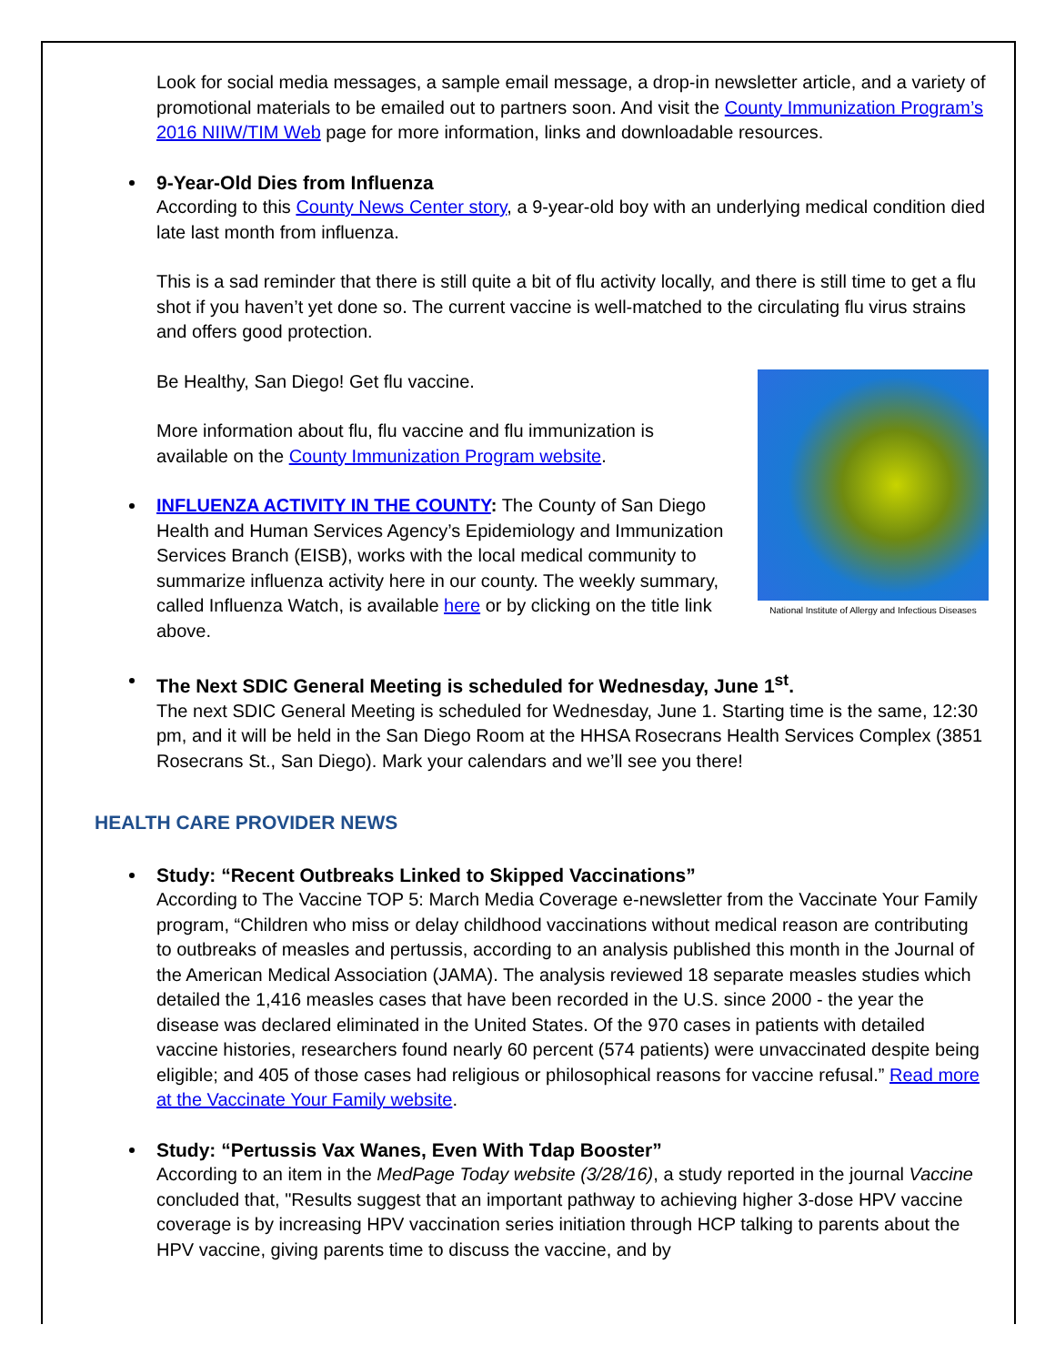Look for social media messages, a sample email message, a drop-in newsletter article, and a variety of promotional materials to be emailed out to partners soon. And visit the County Immunization Program’s 2016 NIIW/TIM Web page for more information, links and downloadable resources.
9-Year-Old Dies from Influenza
According to this County News Center story, a 9-year-old boy with an underlying medical condition died late last month from influenza.
This is a sad reminder that there is still quite a bit of flu activity locally, and there is still time to get a flu shot if you haven’t yet done so. The current vaccine is well-matched to the circulating flu virus strains and offers good protection.
National Institute of Allergy and Infectious Diseases
Be Healthy, San Diego! Get flu vaccine.
More information about flu, flu vaccine and flu immunization is available on the County Immunization Program website.
INFLUENZA ACTIVITY IN THE COUNTY: The County of San Diego Health and Human Services Agency’s Epidemiology and Immunization Services Branch (EISB), works with the local medical community to summarize influenza activity here in our county. The weekly summary, called Influenza Watch, is available here or by clicking on the title link above.
The Next SDIC General Meeting is scheduled for Wednesday, June 1<sup>st</sup>.
The next SDIC General Meeting is scheduled for Wednesday, June 1. Starting time is the same, 12:30 pm, and it will be held in the San Diego Room at the HHSA Rosecrans Health Services Complex (3851 Rosecrans St., San Diego). Mark your calendars and we’ll see you there!
HEALTH CARE PROVIDER NEWS
Study: “Recent Outbreaks Linked to Skipped Vaccinations”
According to The Vaccine TOP 5: March Media Coverage e-newsletter from the Vaccinate Your Family program, “Children who miss or delay childhood vaccinations without medical reason are contributing to outbreaks of measles and pertussis, according to an analysis published this month in the Journal of the American Medical Association (JAMA). The analysis reviewed 18 separate measles studies which detailed the 1,416 measles cases that have been recorded in the U.S. since 2000 - the year the disease was declared eliminated in the United States. Of the 970 cases in patients with detailed vaccine histories, researchers found nearly 60 percent (574 patients) were unvaccinated despite being eligible; and 405 of those cases had religious or philosophical reasons for vaccine refusal.” Read more at the Vaccinate Your Family website.
Study: “Pertussis Vax Wanes, Even With Tdap Booster”
According to an item in the MedPage Today website (3/28/16), a study reported in the journal Vaccine concluded that, "Results suggest that an important pathway to achieving higher 3-dose HPV vaccine coverage is by increasing HPV vaccination series initiation through HCP talking to parents about the HPV vaccine, giving parents time to discuss the vaccine, and by